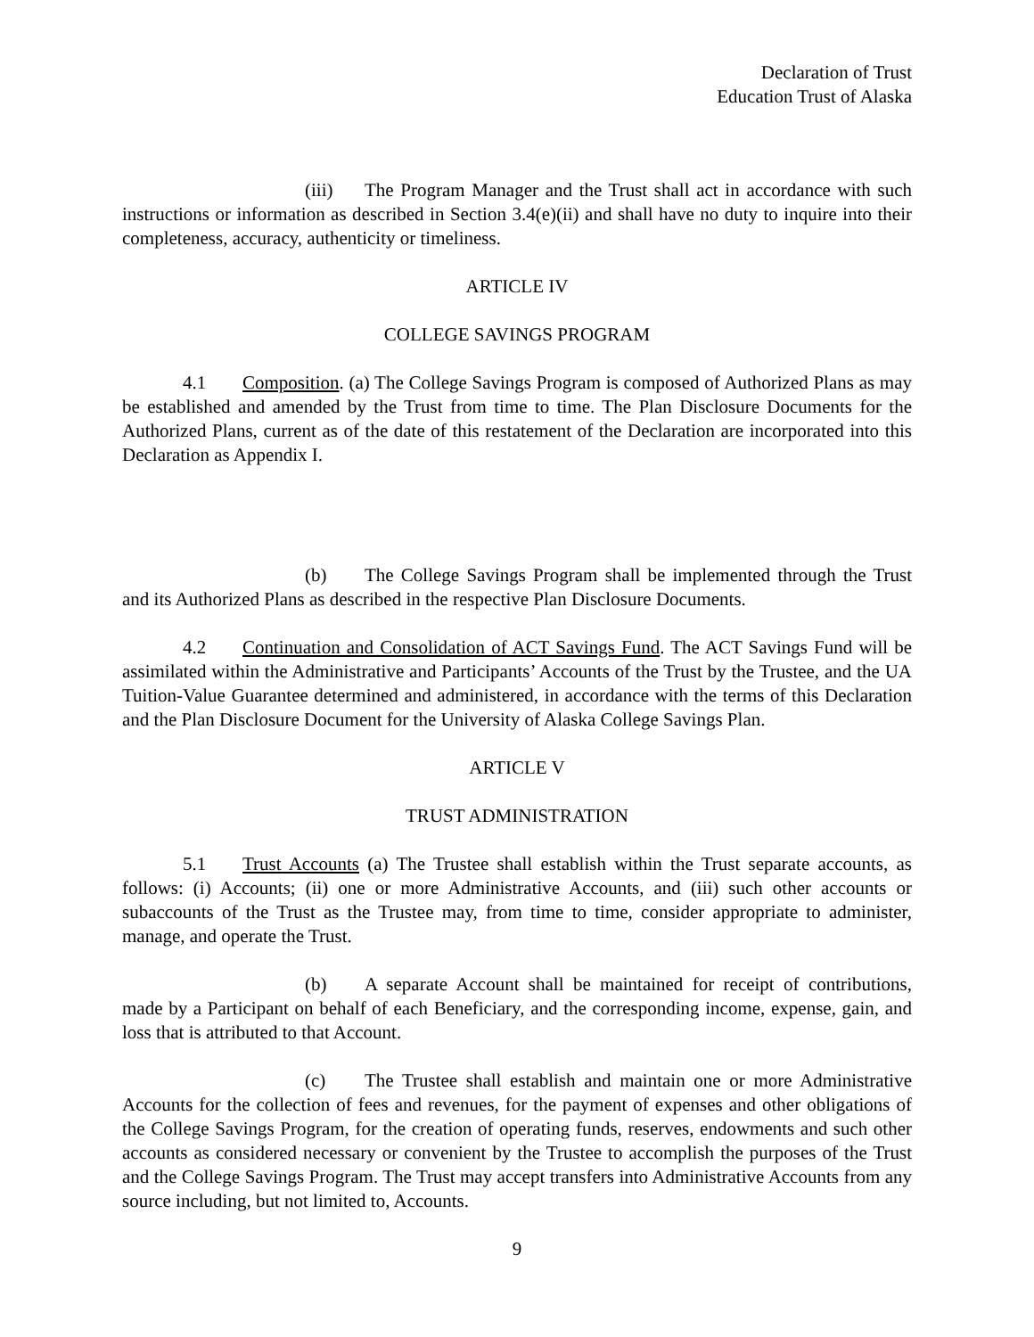Declaration of Trust
Education Trust of Alaska
(iii) The Program Manager and the Trust shall act in accordance with such instructions or information as described in Section 3.4(e)(ii) and shall have no duty to inquire into their completeness, accuracy, authenticity or timeliness.
ARTICLE IV
COLLEGE SAVINGS PROGRAM
4.1 Composition. (a) The College Savings Program is composed of Authorized Plans as may be established and amended by the Trust from time to time. The Plan Disclosure Documents for the Authorized Plans, current as of the date of this restatement of the Declaration are incorporated into this Declaration as Appendix I.
(b) The College Savings Program shall be implemented through the Trust and its Authorized Plans as described in the respective Plan Disclosure Documents.
4.2 Continuation and Consolidation of ACT Savings Fund. The ACT Savings Fund will be assimilated within the Administrative and Participants’ Accounts of the Trust by the Trustee, and the UA Tuition-Value Guarantee determined and administered, in accordance with the terms of this Declaration and the Plan Disclosure Document for the University of Alaska College Savings Plan.
ARTICLE V
TRUST ADMINISTRATION
5.1 Trust Accounts (a) The Trustee shall establish within the Trust separate accounts, as follows: (i) Accounts; (ii) one or more Administrative Accounts, and (iii) such other accounts or subaccounts of the Trust as the Trustee may, from time to time, consider appropriate to administer, manage, and operate the Trust.
(b) A separate Account shall be maintained for receipt of contributions, made by a Participant on behalf of each Beneficiary, and the corresponding income, expense, gain, and loss that is attributed to that Account.
(c) The Trustee shall establish and maintain one or more Administrative Accounts for the collection of fees and revenues, for the payment of expenses and other obligations of the College Savings Program, for the creation of operating funds, reserves, endowments and such other accounts as considered necessary or convenient by the Trustee to accomplish the purposes of the Trust and the College Savings Program. The Trust may accept transfers into Administrative Accounts from any source including, but not limited to, Accounts.
9